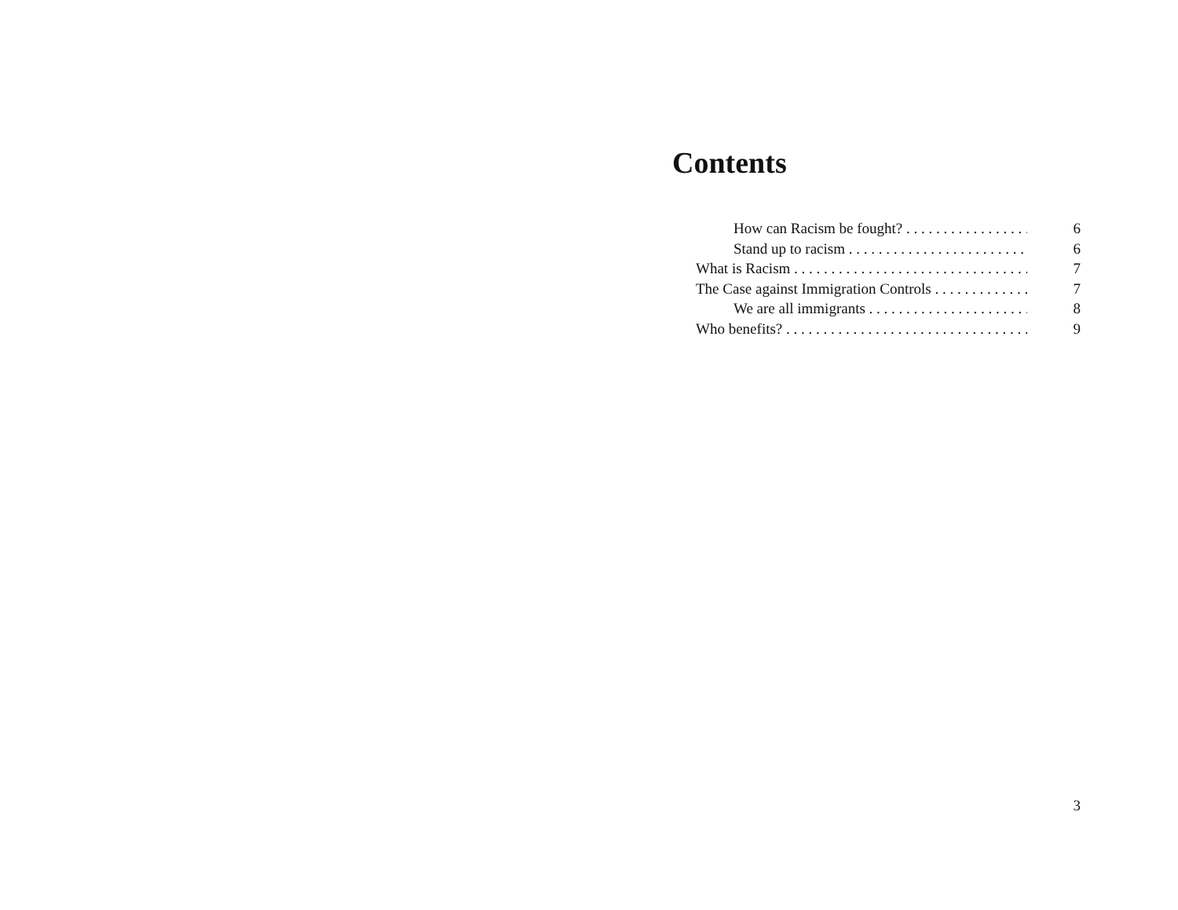Contents
How can Racism be fought? 6
Stand up to racism 6
What is Racism 7
The Case against Immigration Controls 7
We are all immigrants 8
Who benefits? 9
3